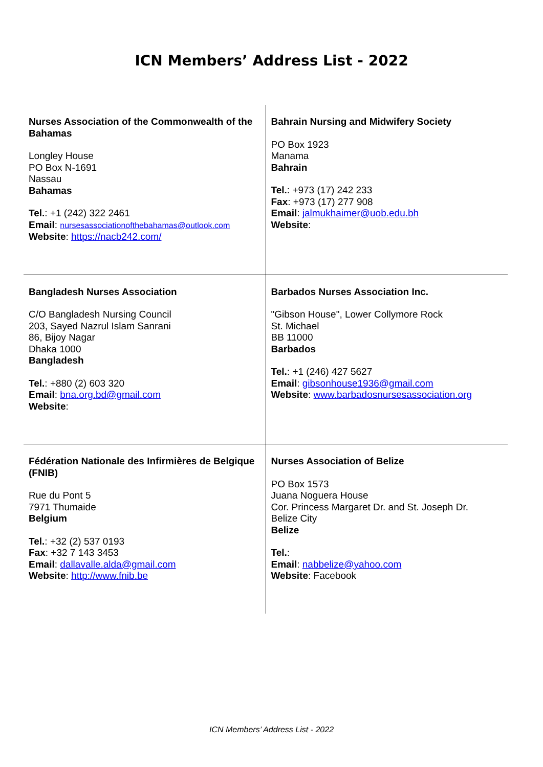ICN Members’ Address List - 2022
| Nurses Association of the Commonwealth of the Bahamas Longley House PO Box N-1691 Nassau Bahamas Tel. : +1 (242) 322 2461 Email : nursesassociationofthebahamas@outlook.com Website : https://nacb242.com/ | Bahrain Nursing and Midwifery Society PO Box 1923 Manama Bahrain Tel. : +973 (17) 242 233 Fax : +973 (17) 277 908 Email : jalmukhaimer@uob.edu.bh Website : |
| Bangladesh Nurses Association C/O Bangladesh Nursing Council 203, Sayed Nazrul Islam Sanrani 86, Bijoy Nagar Dhaka 1000 Bangladesh Tel. : +880 (2) 603 320 Email : bna.org.bd@gmail.com Website : | Barbados Nurses Association Inc. "Gibson House", Lower Collymore Rock St. Michael BB 11000 Barbados Tel. : +1 (246) 427 5627 Email : gibsonhouse1936@gmail.com Website : www.barbadosnursesassociation.org |
| Fédération Nationale des Infirmières de Belgique (FNIB) Rue du Pont 5 7971 Thumaide Belgium Tel. : +32 (2) 537 0193 Fax : +32 7 143 3453 Email : dallavalle.alda@gmail.com Website : http://www.fnib.be | Nurses Association of Belize PO Box 1573 Juana Noguera House Cor. Princess Margaret Dr. and St. Joseph Dr. Belize City Belize Tel. : Email : nabbelize@yahoo.com Website : Facebook |
ICN Members’ Address List - 2022